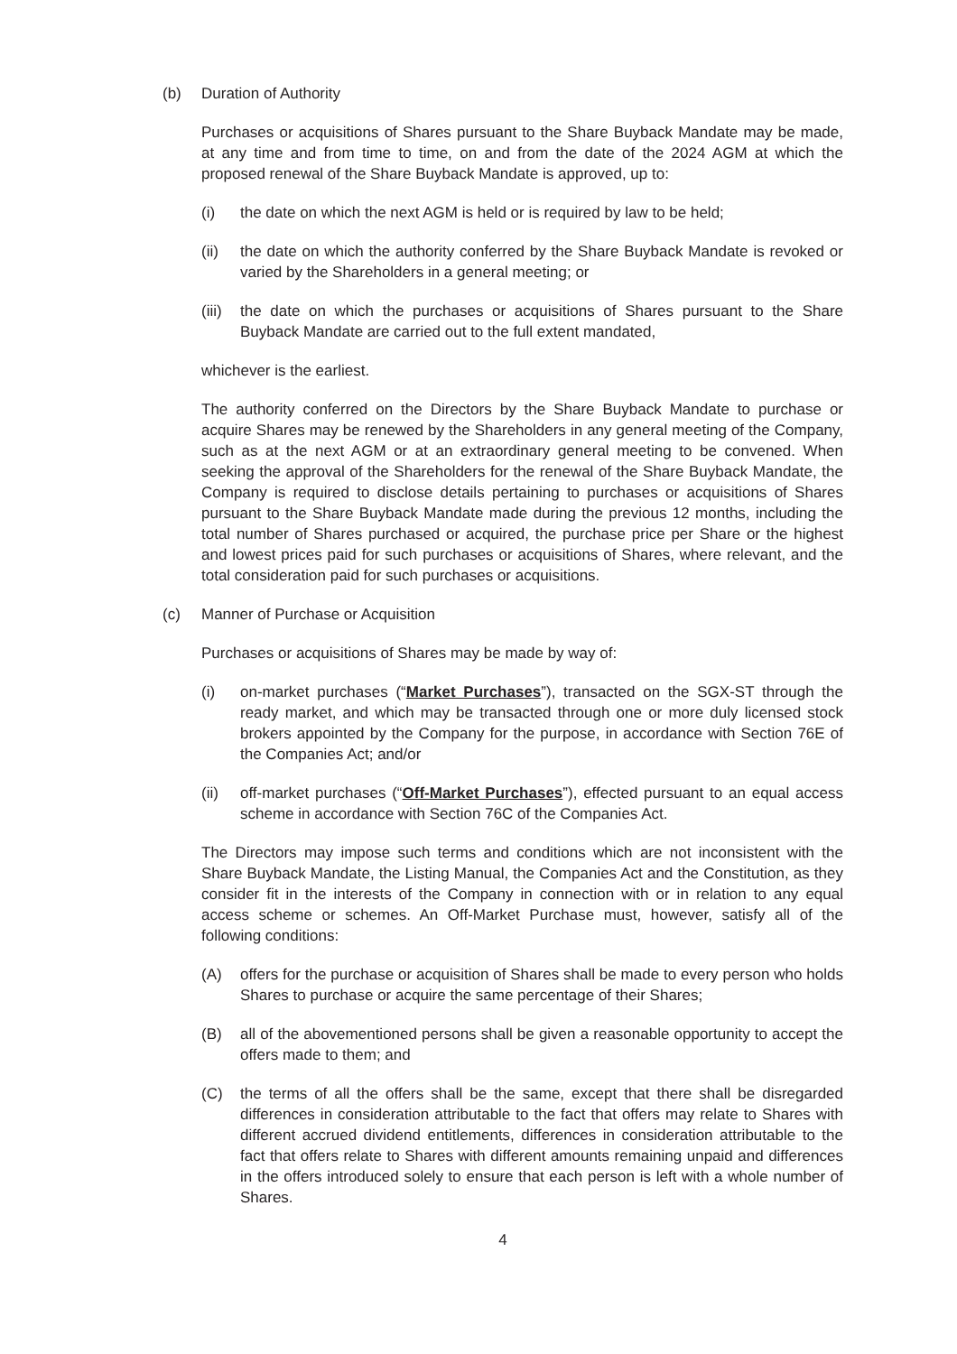(b) Duration of Authority
Purchases or acquisitions of Shares pursuant to the Share Buyback Mandate may be made, at any time and from time to time, on and from the date of the 2024 AGM at which the proposed renewal of the Share Buyback Mandate is approved, up to:
(i) the date on which the next AGM is held or is required by law to be held;
(ii) the date on which the authority conferred by the Share Buyback Mandate is revoked or varied by the Shareholders in a general meeting; or
(iii)
the date on which the purchases or acquisitions of Shares pursuant to the Share Buyback Mandate are carried out to the full extent mandated,
whichever is the earliest.
The authority conferred on the Directors by the Share Buyback Mandate to purchase or acquire Shares may be renewed by the Shareholders in any general meeting of the Company, such as at the next AGM or at an extraordinary general meeting to be convened. When seeking the approval of the Shareholders for the renewal of the Share Buyback Mandate, the Company is required to disclose details pertaining to purchases or acquisitions of Shares pursuant to the Share Buyback Mandate made during the previous 12 months, including the total number of Shares purchased or acquired, the purchase price per Share or the highest and lowest prices paid for such purchases or acquisitions of Shares, where relevant, and the total consideration paid for such purchases or acquisitions.
(c) Manner of Purchase or Acquisition
Purchases or acquisitions of Shares may be made by way of:
(i) on-market purchases (“Market Purchases”), transacted on the SGX-ST through the ready market, and which may be transacted through one or more duly licensed stock brokers appointed by the Company for the purpose, in accordance with Section 76E of the Companies Act; and/or
(ii) off-market purchases (“Off-Market Purchases”), effected pursuant to an equal access scheme in accordance with Section 76C of the Companies Act.
The Directors may impose such terms and conditions which are not inconsistent with the Share Buyback Mandate, the Listing Manual, the Companies Act and the Constitution, as they consider fit in the interests of the Company in connection with or in relation to any equal access scheme or schemes. An Off-Market Purchase must, however, satisfy all of the following conditions:
(A) offers for the purchase or acquisition of Shares shall be made to every person who holds Shares to purchase or acquire the same percentage of their Shares;
(B) all of the abovementioned persons shall be given a reasonable opportunity to accept the offers made to them; and
(C) the terms of all the offers shall be the same, except that there shall be disregarded differences in consideration attributable to the fact that offers may relate to Shares with different accrued dividend entitlements, differences in consideration attributable to the fact that offers relate to Shares with different amounts remaining unpaid and differences in the offers introduced solely to ensure that each person is left with a whole number of Shares.
4